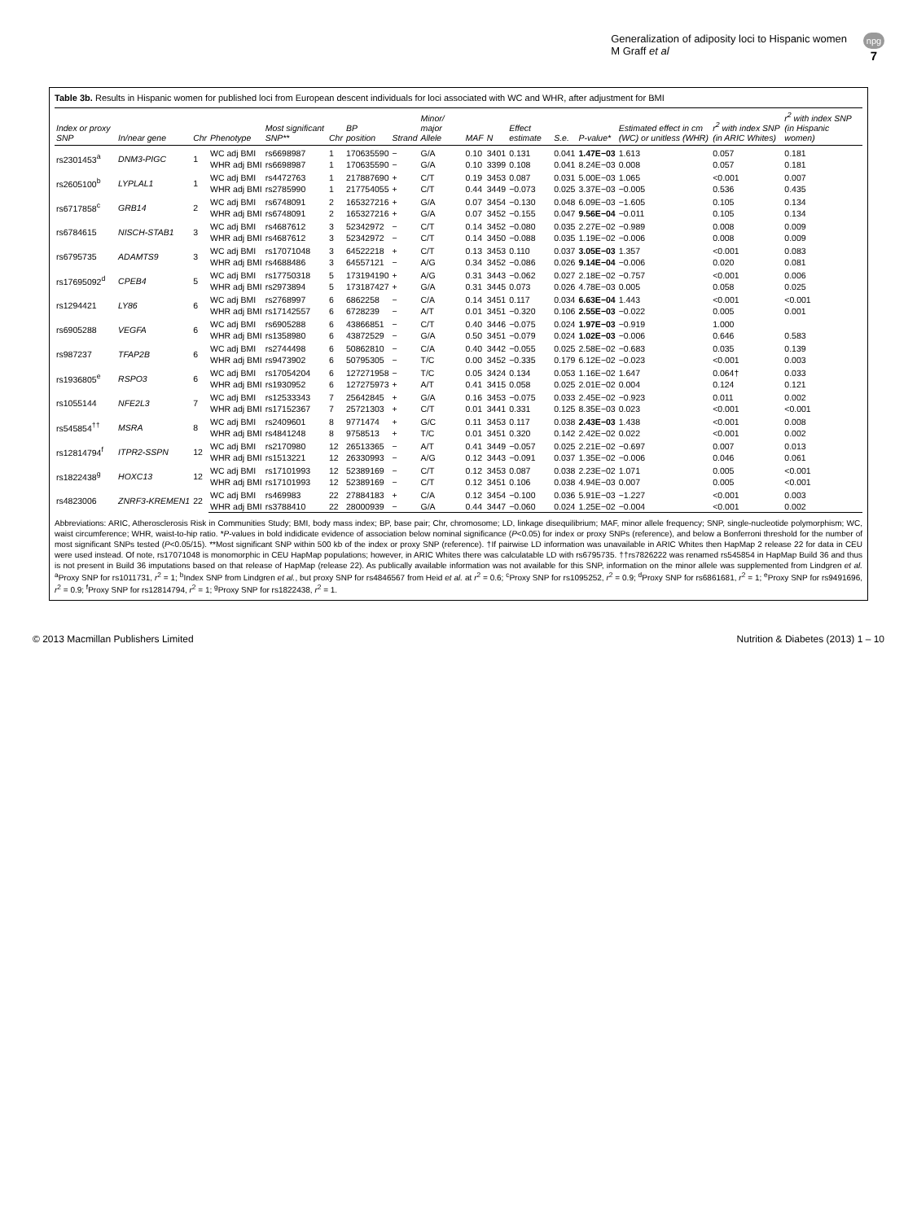Generalization of adiposity loci to Hispanic women
M Graff et al
npg
7
Table 3b. Results in Hispanic women for published loci from European descent individuals for loci associated with WC and WHR, after adjustment for BMI
| Index or proxy SNP | In/near gene | Chr | Phenotype | Most significant SNP** | Chr | BP position | Strand | Minor/ major Allele | MAF | N | Effect estimate | S.e. | P-value* | Estimated effect in cm (WC) or unitless (WHR) | r<sup>2</sup> with index SNP (in ARIC Whites) | r<sup>2</sup> with index SNP (in Hispanic women) |
| --- | --- | --- | --- | --- | --- | --- | --- | --- | --- | --- | --- | --- | --- | --- | --- | --- |
| rs2301453<sup>a</sup> | DNM3-PIGC | 1 | WC adj BMI | rs6698987 | 1 | 170635590 | − | G/A | 0.10 | 3401 | 0.131 | 0.041 | 1.47E−03 | 1.613 | 0.057 | 0.181 |
| | | | WHR adj BMI | rs6698987 | 1 | 170635590 | − | G/A | 0.10 | 3399 | 0.108 | 0.041 | 8.24E−03 | 0.008 | 0.057 | 0.181 |
| rs2605100<sup>b</sup> | LYPLAL1 | 1 | WC adj BMI | rs4472763 | 1 | 217887690 | + | C/T | 0.19 | 3453 | 0.087 | 0.031 | 5.00E−03 | 1.065 | <0.001 | 0.007 |
| | | | WHR adj BMI | rs2785990 | 1 | 217754055 | + | C/T | 0.44 | 3449 | −0.073 | 0.025 | 3.37E−03 | −0.005 | 0.536 | 0.435 |
| rs6717858<sup>c</sup> | GRB14 | 2 | WC adj BMI | rs6748091 | 2 | 165327216 | + | G/A | 0.07 | 3454 | −0.130 | 0.048 | 6.09E−03 | −1.605 | 0.105 | 0.134 |
| | | | WHR adj BMI | rs6748091 | 2 | 165327216 | + | G/A | 0.07 | 3452 | −0.155 | 0.047 | 9.56E−04 | −0.011 | 0.105 | 0.134 |
| rs6784615 | NISCH-STAB1 | 3 | WC adj BMI | rs4687612 | 3 | 52342972 | − | C/T | 0.14 | 3452 | −0.080 | 0.035 | 2.27E−02 | −0.989 | 0.008 | 0.009 |
| | | | WHR adj BMI | rs4687612 | 3 | 52342972 | − | C/T | 0.14 | 3450 | −0.088 | 0.035 | 1.19E−02 | −0.006 | 0.008 | 0.009 |
| rs6795735 | ADAMTS9 | 3 | WC adj BMI | rs17071048 | 3 | 64522218 | + | C/T | 0.13 | 3453 | 0.110 | 0.037 | 3.05E−03 | 1.357 | <0.001 | 0.083 |
| | | | WHR adj BMI | rs4688486 | 3 | 64557121 | − | A/G | 0.34 | 3452 | −0.086 | 0.026 | 9.14E−04 | −0.006 | 0.020 | 0.081 |
| rs17695092<sup>d</sup> | CPEB4 | 5 | WC adj BMI | rs17750318 | 5 | 173194190 | + | A/G | 0.31 | 3443 | −0.062 | 0.027 | 2.18E−02 | −0.757 | <0.001 | 0.006 |
| | | | WHR adj BMI | rs2973894 | 5 | 173187427 | + | G/A | 0.31 | 3445 | 0.073 | 0.026 | 4.78E−03 | 0.005 | 0.058 | 0.025 |
| rs1294421 | LY86 | 6 | WC adj BMI | rs2768997 | 6 | 6862258 | − | C/A | 0.14 | 3451 | 0.117 | 0.034 | 6.63E−04 | 1.443 | <0.001 | <0.001 |
| | | | WHR adj BMI | rs17142557 | 6 | 6728239 | − | A/T | 0.01 | 3451 | −0.320 | 0.106 | 2.55E−03 | −0.022 | 0.005 | 0.001 |
| rs6905288 | VEGFA | 6 | WC adj BMI | rs6905288 | 6 | 43866851 | − | C/T | 0.40 | 3446 | −0.075 | 0.024 | 1.97E−03 | −0.919 | 1.000 | |
| | | | WHR adj BMI | rs1358980 | 6 | 43872529 | − | G/A | 0.50 | 3451 | −0.079 | 0.024 | 1.02E−03 | −0.006 | 0.646 | 0.583 |
| rs987237 | TFAP2B | 6 | WC adj BMI | rs2744498 | 6 | 50862810 | − | C/A | 0.40 | 3442 | −0.055 | 0.025 | 2.58E−02 | −0.683 | 0.035 | 0.139 |
| | | | WHR adj BMI | rs9473902 | 6 | 50795305 | − | T/C | 0.00 | 3452 | −0.335 | 0.179 | 6.12E−02 | −0.023 | <0.001 | 0.003 |
| rs1936805<sup>e</sup> | RSPO3 | 6 | WC adj BMI | rs17054204 | 6 | 127271958 | − | T/C | 0.05 | 3424 | 0.134 | 0.053 | 1.16E−02 | 1.647 | 0.064† | 0.033 |
| | | | WHR adj BMI | rs1930952 | 6 | 127275973 | + | A/T | 0.41 | 3415 | 0.058 | 0.025 | 2.01E−02 | 0.004 | 0.124 | 0.121 |
| rs1055144 | NFE2L3 | 7 | WC adj BMI | rs12533343 | 7 | 25642845 | + | G/A | 0.16 | 3453 | −0.075 | 0.033 | 2.45E−02 | −0.923 | 0.011 | 0.002 |
| | | | WHR adj BMI | rs17152367 | 7 | 25721303 | + | C/T | 0.01 | 3441 | 0.331 | 0.125 | 8.35E−03 | 0.023 | <0.001 | <0.001 |
| rs545854<sup>††</sup> | MSRA | 8 | WC adj BMI | rs2409601 | 8 | 9771474 | + | G/C | 0.11 | 3453 | 0.117 | 0.038 | 2.43E−03 | 1.438 | <0.001 | 0.008 |
| | | | WHR adj BMI | rs4841248 | 8 | 9758513 | + | T/C | 0.01 | 3451 | 0.320 | 0.142 | 2.42E−02 | 0.022 | <0.001 | 0.002 |
| rs12814794<sup>f</sup> | ITPR2-SSPN | 12 | WC adj BMI | rs2170980 | 12 | 26513365 | − | A/T | 0.41 | 3449 | −0.057 | 0.025 | 2.21E−02 | −0.697 | 0.007 | 0.013 |
| | | | WHR adj BMI | rs1513221 | 12 | 26330993 | − | A/G | 0.12 | 3443 | −0.091 | 0.037 | 1.35E−02 | −0.006 | 0.046 | 0.061 |
| rs1822438<sup>g</sup> | HOXC13 | 12 | WC adj BMI | rs17101993 | 12 | 52389169 | − | C/T | 0.12 | 3453 | 0.087 | 0.038 | 2.23E−02 | 1.071 | 0.005 | <0.001 |
| | | | WHR adj BMI | rs17101993 | 12 | 52389169 | − | C/T | 0.12 | 3451 | 0.106 | 0.038 | 4.94E−03 | 0.007 | 0.005 | <0.001 |
| rs4823006 | ZNRF3-KREMEN1 | 22 | WC adj BMI | rs469983 | 22 | 27884183 | + | C/A | 0.12 | 3454 | −0.100 | 0.036 | 5.91E−03 | −1.227 | <0.001 | 0.003 |
| | | | WHR adj BMI | rs3788410 | 22 | 28000939 | − | G/A | 0.44 | 3447 | −0.060 | 0.024 | 1.25E−02 | −0.004 | <0.001 | 0.002 |
Abbreviations: ARIC, Atherosclerosis Risk in Communities Study; BMI, body mass index; BP, base pair; Chr, chromosome; LD, linkage disequilibrium; MAF, minor allele frequency; SNP, single-nucleotide polymorphism; WC, waist circumference; WHR, waist-to-hip ratio. *P-values in bold indidicate evidence of association below nominal significance (P<0.05) for index or proxy SNPs (reference), and below a Bonferroni threshold for the number of most significant SNPs tested (P<0.05/15). **Most significant SNP within 500 kb of the index or proxy SNP (reference). †If pairwise LD information was unavailable in ARIC Whites then HapMap 2 release 22 for data in CEU were used instead. Of note, rs17071048 is monomorphic in CEU HapMap populations; however, in ARIC Whites there was calculatable LD with rs6795735. ††rs7826222 was renamed rs545854 in HapMap Build 36 and thus is not present in Build 36 imputations based on that release of HapMap (release 22). As publically available information was not available for this SNP, information on the minor allele was supplemented from Lindgren et al. <sup>a</sup>Proxy SNP for rs1011731, r<sup>2</sup> = 1; <sup>b</sup>Index SNP from Lindgren et al., but proxy SNP for rs4846567 from Heid et al. at r<sup>2</sup> = 0.6; <sup>c</sup>Proxy SNP for rs1095252, r<sup>2</sup> = 0.9; <sup>d</sup>Proxy SNP for rs6861681, r<sup>2</sup> = 1; <sup>e</sup>Proxy SNP for rs9491696, r<sup>2</sup> = 0.9; <sup>f</sup>Proxy SNP for rs12814794, r<sup>2</sup> = 1; <sup>g</sup>Proxy SNP for rs1822438, r<sup>2</sup> = 1.
© 2013 Macmillan Publishers Limited Nutrition & Diabetes (2013) 1 – 10